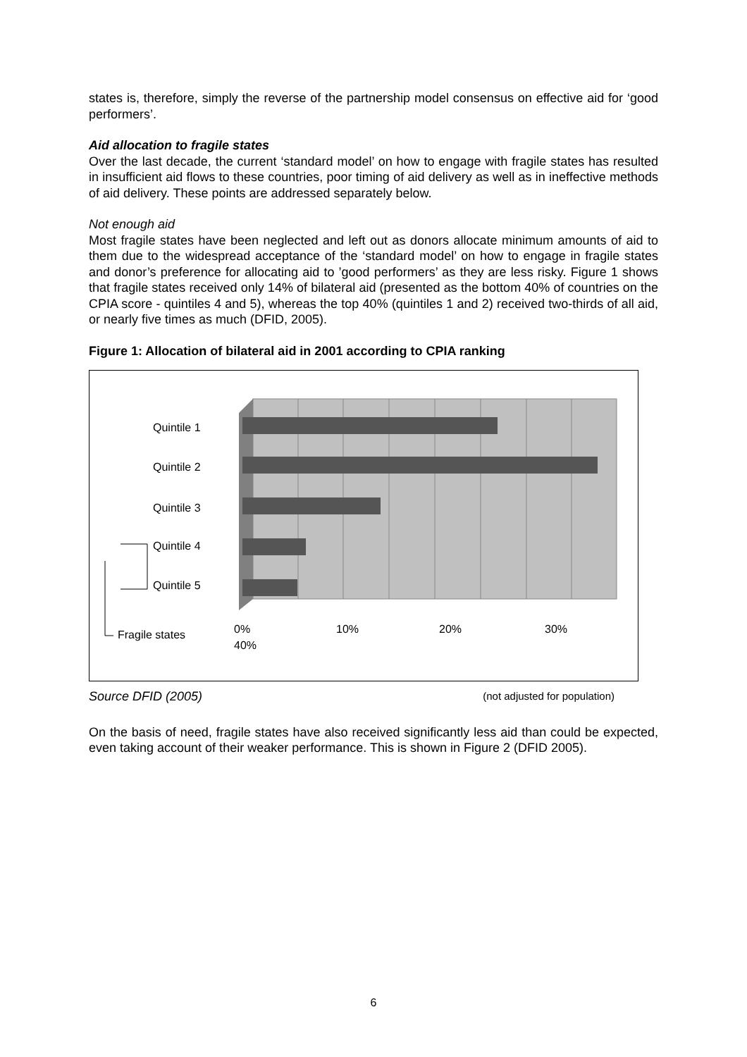states is, therefore, simply the reverse of the partnership model consensus on effective aid for ‘good performers’.
Aid allocation to fragile states
Over the last decade, the current ‘standard model’ on how to engage with fragile states has resulted in insufficient aid flows to these countries, poor timing of aid delivery as well as in ineffective methods of aid delivery. These points are addressed separately below.
Not enough aid
Most fragile states have been neglected and left out as donors allocate minimum amounts of aid to them due to the widespread acceptance of the ‘standard model’ on how to engage in fragile states and donor’s preference for allocating aid to ’good performers’ as they are less risky. Figure 1 shows that fragile states received only 14% of bilateral aid (presented as the bottom 40% of countries on the CPIA score - quintiles 4 and 5), whereas the top 40% (quintiles 1 and 2) received two-thirds of all aid, or nearly five times as much (DFID, 2005).
Figure 1: Allocation of bilateral aid in 2001 according to CPIA ranking
Quintile 1
Quintile 2
Quintile 3
Quintile 4
Quintile 5
Fragile states
0%
40%
10% 20% 30%
Source DFID (2005) (not adjusted for population)
On the basis of need, fragile states have also received significantly less aid than could be expected, even taking account of their weaker performance. This is shown in Figure 2 (DFID 2005).
6